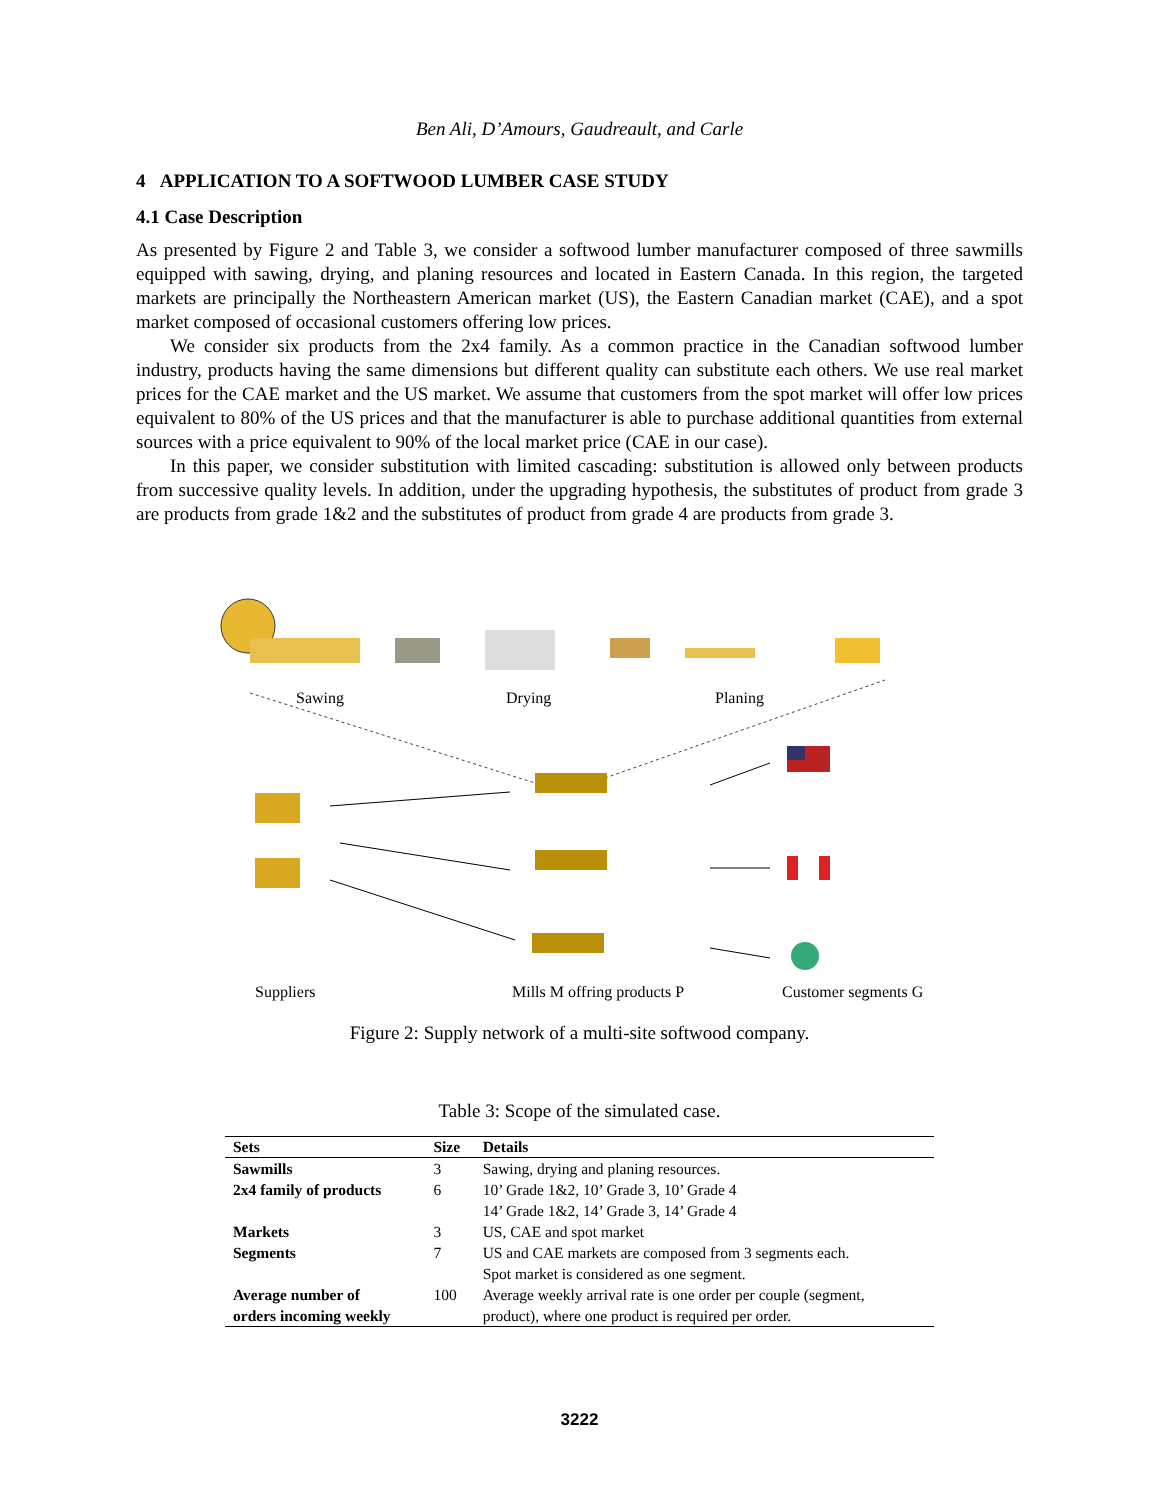Ben Ali, D’Amours, Gaudreault, and Carle
4 APPLICATION TO A SOFTWOOD LUMBER CASE STUDY
4.1 Case Description
As presented by Figure 2 and Table 3, we consider a softwood lumber manufacturer composed of three sawmills equipped with sawing, drying, and planing resources and located in Eastern Canada. In this region, the targeted markets are principally the Northeastern American market (US), the Eastern Canadian market (CAE), and a spot market composed of occasional customers offering low prices.
We consider six products from the 2x4 family. As a common practice in the Canadian softwood lumber industry, products having the same dimensions but different quality can substitute each others. We use real market prices for the CAE market and the US market. We assume that customers from the spot market will offer low prices equivalent to 80% of the US prices and that the manufacturer is able to purchase additional quantities from external sources with a price equivalent to 90% of the local market price (CAE in our case).
In this paper, we consider substitution with limited cascading: substitution is allowed only between products from successive quality levels. In addition, under the upgrading hypothesis, the substitutes of product from grade 3 are products from grade 1&2 and the substitutes of product from grade 4 are products from grade 3.
Sawing
Drying
Planing
Suppliers
Mills M offring products P
Customer segments G
Figure 2: Supply network of a multi-site softwood company.
Table 3: Scope of the simulated case.
| Sets | Size | Details |
| --- | --- | --- |
| Sawmills | 3 | Sawing, drying and planing resources. |
| 2x4 family of products | 6 | 10’ Grade 1&2, 10’ Grade 3, 10’ Grade 4 14’ Grade 1&2, 14’ Grade 3, 14’ Grade 4 |
| Markets | 3 | US, CAE and spot market |
| Segments | 7 | US and CAE markets are composed from 3 segments each. Spot market is considered as one segment. |
| Average number of orders incoming weekly | 100 | Average weekly arrival rate is one order per couple (segment, product), where one product is required per order. |
3222